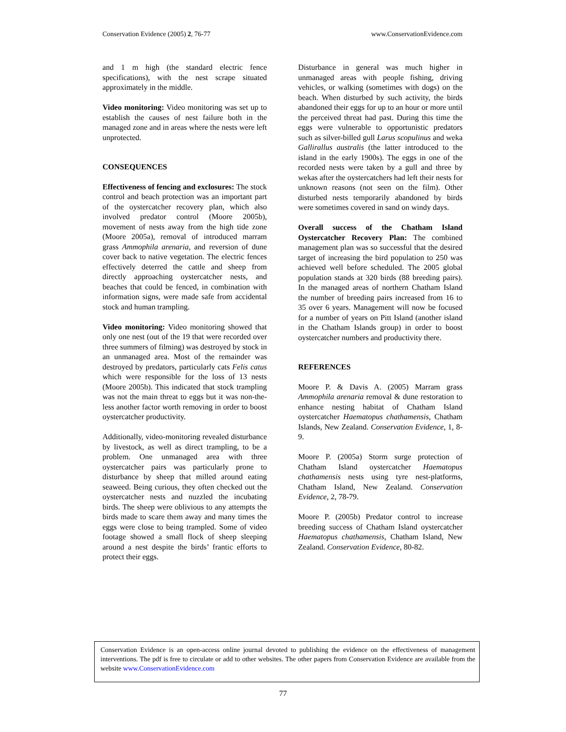Conservation Evidence (2005) 2, 76-77 www.ConservationEvidence.com
and 1 m high (the standard electric fence specifications), with the nest scrape situated approximately in the middle.
Video monitoring: Video monitoring was set up to establish the causes of nest failure both in the managed zone and in areas where the nests were left unprotected.
CONSEQUENCES
Effectiveness of fencing and exclosures: The stock control and beach protection was an important part of the oystercatcher recovery plan, which also involved predator control (Moore 2005b), movement of nests away from the high tide zone (Moore 2005a), removal of introduced marram grass Ammophila arenaria, and reversion of dune cover back to native vegetation. The electric fences effectively deterred the cattle and sheep from directly approaching oystercatcher nests, and beaches that could be fenced, in combination with information signs, were made safe from accidental stock and human trampling.
Video monitoring: Video monitoring showed that only one nest (out of the 19 that were recorded over three summers of filming) was destroyed by stock in an unmanaged area. Most of the remainder was destroyed by predators, particularly cats Felis catus which were responsible for the loss of 13 nests (Moore 2005b). This indicated that stock trampling was not the main threat to eggs but it was non-the-less another factor worth removing in order to boost oystercatcher productivity.
Additionally, video-monitoring revealed disturbance by livestock, as well as direct trampling, to be a problem. One unmanaged area with three oystercatcher pairs was particularly prone to disturbance by sheep that milled around eating seaweed. Being curious, they often checked out the oystercatcher nests and nuzzled the incubating birds. The sheep were oblivious to any attempts the birds made to scare them away and many times the eggs were close to being trampled. Some of video footage showed a small flock of sheep sleeping around a nest despite the birds’ frantic efforts to protect their eggs.
Disturbance in general was much higher in unmanaged areas with people fishing, driving vehicles, or walking (sometimes with dogs) on the beach. When disturbed by such activity, the birds abandoned their eggs for up to an hour or more until the perceived threat had past. During this time the eggs were vulnerable to opportunistic predators such as silver-billed gull Larus scopulinus and weka Gallirallus australis (the latter introduced to the island in the early 1900s). The eggs in one of the recorded nests were taken by a gull and three by wekas after the oystercatchers had left their nests for unknown reasons (not seen on the film). Other disturbed nests temporarily abandoned by birds were sometimes covered in sand on windy days.
Overall success of the Chatham Island Oystercatcher Recovery Plan: The combined management plan was so successful that the desired target of increasing the bird population to 250 was achieved well before scheduled. The 2005 global population stands at 320 birds (88 breeding pairs). In the managed areas of northern Chatham Island the number of breeding pairs increased from 16 to 35 over 6 years. Management will now be focused for a number of years on Pitt Island (another island in the Chatham Islands group) in order to boost oystercatcher numbers and productivity there.
REFERENCES
Moore P. & Davis A. (2005) Marram grass Ammophila arenaria removal & dune restoration to enhance nesting habitat of Chatham Island oystercatcher Haematopus chathamensis, Chatham Islands, New Zealand. Conservation Evidence, 1, 8-9.
Moore P. (2005a) Storm surge protection of Chatham Island oystercatcher Haematopus chathamensis nests using tyre nest-platforms, Chatham Island, New Zealand. Conservation Evidence, 2, 78-79.
Moore P. (2005b) Predator control to increase breeding success of Chatham Island oystercatcher Haematopus chathamensis, Chatham Island, New Zealand. Conservation Evidence, 80-82.
Conservation Evidence is an open-access online journal devoted to publishing the evidence on the effectiveness of management interventions. The pdf is free to circulate or add to other websites. The other papers from Conservation Evidence are available from the website www.ConservationEvidence.com
77